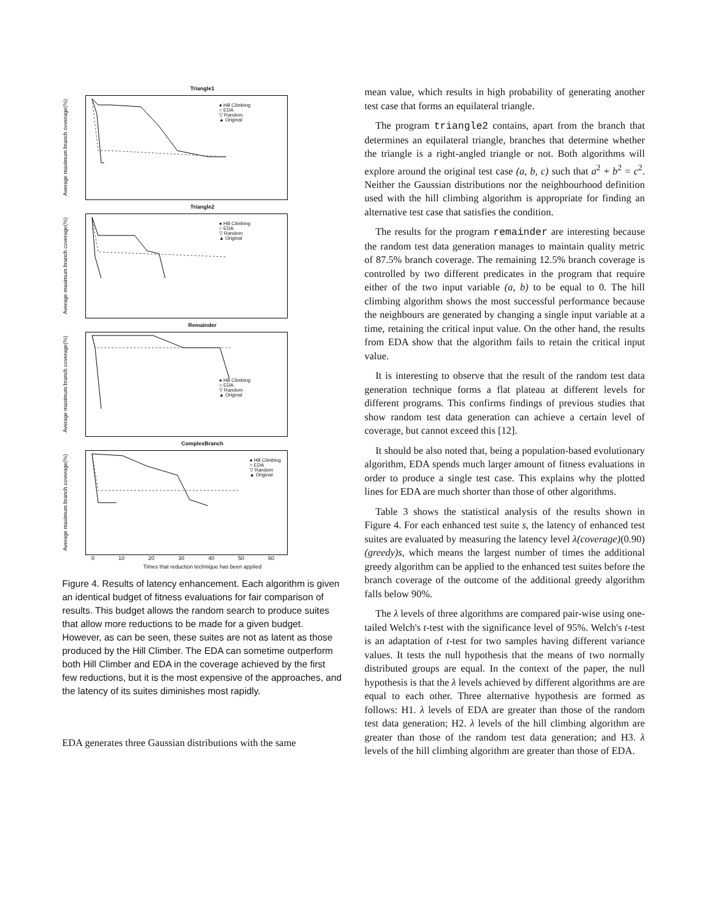Triangle1
Average maximum branch coverage(%)
● Hill Climbing
○ EDA
▽ Random
▲ Original
Triangle2
Average maximum branch coverage(%)
● Hill Climbing
○ EDA
▽ Random
▲ Original
Remainder
Average maximum branch coverage(%)
● Hill Climbing
○ EDA
▽ Random
▲ Original
ComplexBranch
Average maximum branch coverage(%)
● Hill Climbing
○ EDA
▽ Random
▲ Original
0 10 20 30 40 50 60
Times that reduction technique has been applied
Figure 4. Results of latency enhancement. Each algorithm is given an identical budget of fitness evaluations for fair comparison of results. This budget allows the random search to produce suites that allow more reductions to be made for a given budget. However, as can be seen, these suites are not as latent as those produced by the Hill Climber. The EDA can sometime outperform both Hill Climber and EDA in the coverage achieved by the first few reductions, but it is the most expensive of the approaches, and the latency of its suites diminishes most rapidly.
EDA generates three Gaussian distributions with the same
mean value, which results in high probability of generating another test case that forms an equilateral triangle.
The program triangle2 contains, apart from the branch that determines an equilateral triangle, branches that determine whether the triangle is a right-angled triangle or not. Both algorithms will explore around the original test case (a, b, c) such that a<sup>2</sup> + b<sup>2</sup> = c<sup>2</sup>. Neither the Gaussian distributions nor the neighbourhood definition used with the hill climbing algorithm is appropriate for finding an alternative test case that satisfies the condition.
The results for the program remainder are interesting because the random test data generation manages to maintain quality metric of 87.5% branch coverage. The remaining 12.5% branch coverage is controlled by two different predicates in the program that require either of the two input variable (a, b) to be equal to 0. The hill climbing algorithm shows the most successful performance because the neighbours are generated by changing a single input variable at a time, retaining the critical input value. On the other hand, the results from EDA show that the algorithm fails to retain the critical input value.
It is interesting to observe that the result of the random test data generation technique forms a flat plateau at different levels for different programs. This confirms findings of previous studies that show random test data generation can achieve a certain level of coverage, but cannot exceed this [12].
It should be also noted that, being a population-based evolutionary algorithm, EDA spends much larger amount of fitness evaluations in order to produce a single test case. This explains why the plotted lines for EDA are much shorter than those of other algorithms.
Table 3 shows the statistical analysis of the results shown in Figure 4. For each enhanced test suite s, the latency of enhanced test suites are evaluated by measuring the latency level λ(coverage)(0.90)(greedy)s, which means the largest number of times the additional greedy algorithm can be applied to the enhanced test suites before the branch coverage of the outcome of the additional greedy algorithm falls below 90%.
The λ levels of three algorithms are compared pair-wise using one-tailed Welch's t-test with the significance level of 95%. Welch's t-test is an adaptation of t-test for two samples having different variance values. It tests the null hypothesis that the means of two normally distributed groups are equal. In the context of the paper, the null hypothesis is that the λ levels achieved by different algorithms are are equal to each other. Three alternative hypothesis are formed as follows: H1. λ levels of EDA are greater than those of the random test data generation; H2. λ levels of the hill climbing algorithm are greater than those of the random test data generation; and H3. λ levels of the hill climbing algorithm are greater than those of EDA.